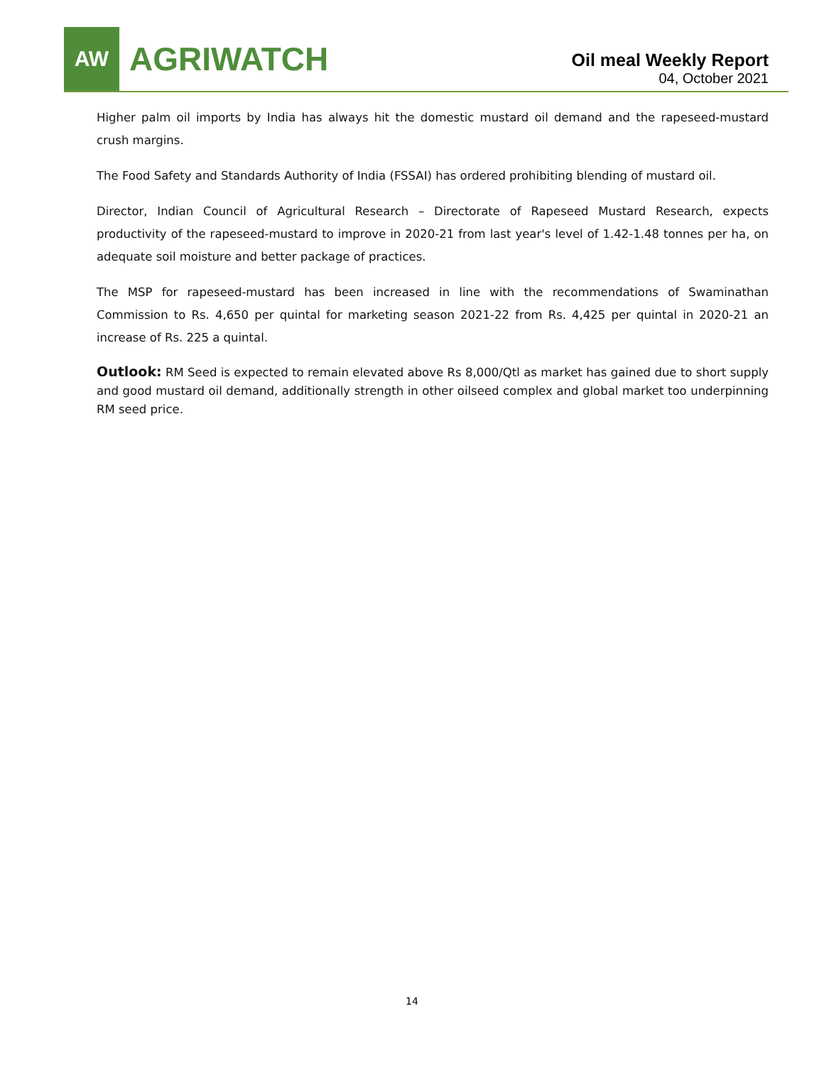AW
AGRIWATCH
Oil meal Weekly Report
04, October 2021
Higher palm oil imports by India has always hit the domestic mustard oil demand and the rapeseed-mustard crush margins.
The Food Safety and Standards Authority of India (FSSAI) has ordered prohibiting blending of mustard oil.
Director, Indian Council of Agricultural Research – Directorate of Rapeseed Mustard Research, expects productivity of the rapeseed-mustard to improve in 2020-21 from last year's level of 1.42-1.48 tonnes per ha, on adequate soil moisture and better package of practices.
The MSP for rapeseed-mustard has been increased in line with the recommendations of Swaminathan Commission to Rs. 4,650 per quintal for marketing season 2021-22 from Rs. 4,425 per quintal in 2020-21 an increase of Rs. 225 a quintal.
Outlook: RM Seed is expected to remain elevated above Rs 8,000/Qtl as market has gained due to short supply and good mustard oil demand, additionally strength in other oilseed complex and global market too underpinning RM seed price.
14